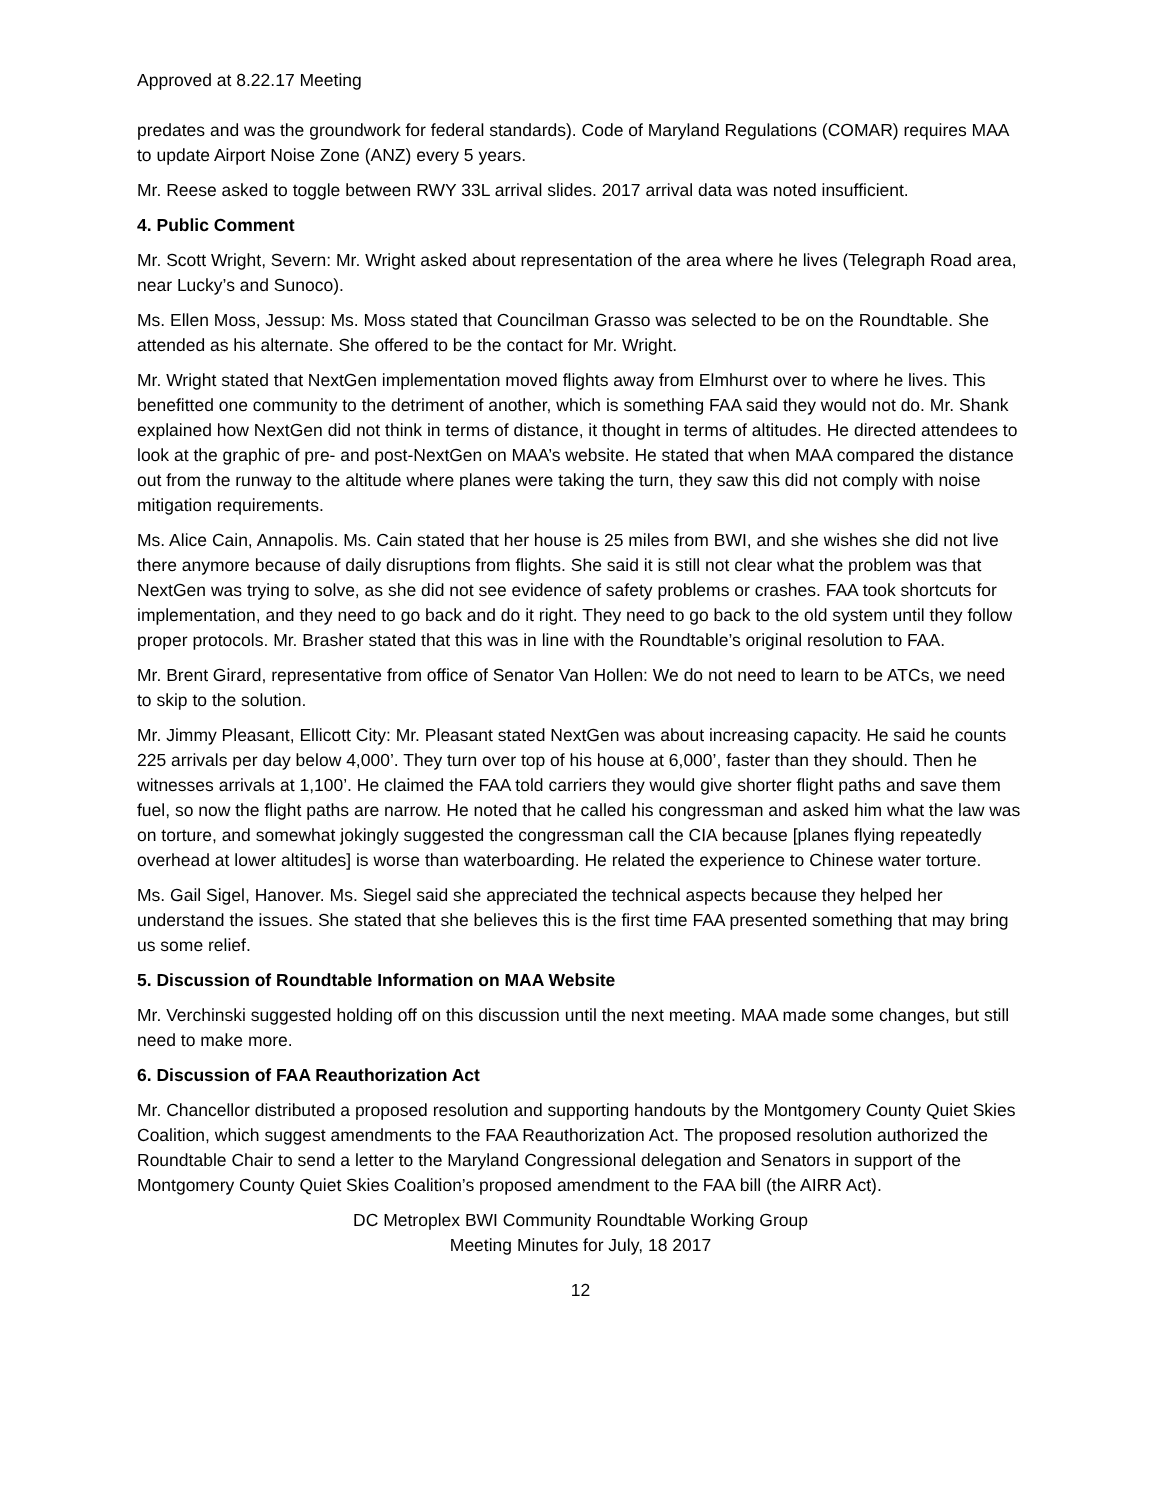Approved at 8.22.17 Meeting
predates and was the groundwork for federal standards). Code of Maryland Regulations (COMAR) requires MAA to update Airport Noise Zone (ANZ) every 5 years.
Mr. Reese asked to toggle between RWY 33L arrival slides. 2017 arrival data was noted insufficient.
4. Public Comment
Mr. Scott Wright, Severn: Mr. Wright asked about representation of the area where he lives (Telegraph Road area, near Lucky’s and Sunoco).
Ms. Ellen Moss, Jessup: Ms. Moss stated that Councilman Grasso was selected to be on the Roundtable. She attended as his alternate. She offered to be the contact for Mr. Wright.
Mr. Wright stated that NextGen implementation moved flights away from Elmhurst over to where he lives. This benefitted one community to the detriment of another, which is something FAA said they would not do. Mr. Shank explained how NextGen did not think in terms of distance, it thought in terms of altitudes. He directed attendees to look at the graphic of pre- and post-NextGen on MAA’s website. He stated that when MAA compared the distance out from the runway to the altitude where planes were taking the turn, they saw this did not comply with noise mitigation requirements.
Ms. Alice Cain, Annapolis. Ms. Cain stated that her house is 25 miles from BWI, and she wishes she did not live there anymore because of daily disruptions from flights. She said it is still not clear what the problem was that NextGen was trying to solve, as she did not see evidence of safety problems or crashes. FAA took shortcuts for implementation, and they need to go back and do it right. They need to go back to the old system until they follow proper protocols. Mr. Brasher stated that this was in line with the Roundtable’s original resolution to FAA.
Mr. Brent Girard, representative from office of Senator Van Hollen: We do not need to learn to be ATCs, we need to skip to the solution.
Mr. Jimmy Pleasant, Ellicott City: Mr. Pleasant stated NextGen was about increasing capacity. He said he counts 225 arrivals per day below 4,000’. They turn over top of his house at 6,000’, faster than they should. Then he witnesses arrivals at 1,100’. He claimed the FAA told carriers they would give shorter flight paths and save them fuel, so now the flight paths are narrow. He noted that he called his congressman and asked him what the law was on torture, and somewhat jokingly suggested the congressman call the CIA because [planes flying repeatedly overhead at lower altitudes] is worse than waterboarding. He related the experience to Chinese water torture.
Ms. Gail Sigel, Hanover. Ms. Siegel said she appreciated the technical aspects because they helped her understand the issues. She stated that she believes this is the first time FAA presented something that may bring us some relief.
5. Discussion of Roundtable Information on MAA Website
Mr. Verchinski suggested holding off on this discussion until the next meeting. MAA made some changes, but still need to make more.
6. Discussion of FAA Reauthorization Act
Mr. Chancellor distributed a proposed resolution and supporting handouts by the Montgomery County Quiet Skies Coalition, which suggest amendments to the FAA Reauthorization Act. The proposed resolution authorized the Roundtable Chair to send a letter to the Maryland Congressional delegation and Senators in support of the Montgomery County Quiet Skies Coalition’s proposed amendment to the FAA bill (the AIRR Act).
DC Metroplex BWI Community Roundtable Working Group
Meeting Minutes for July, 18 2017
12